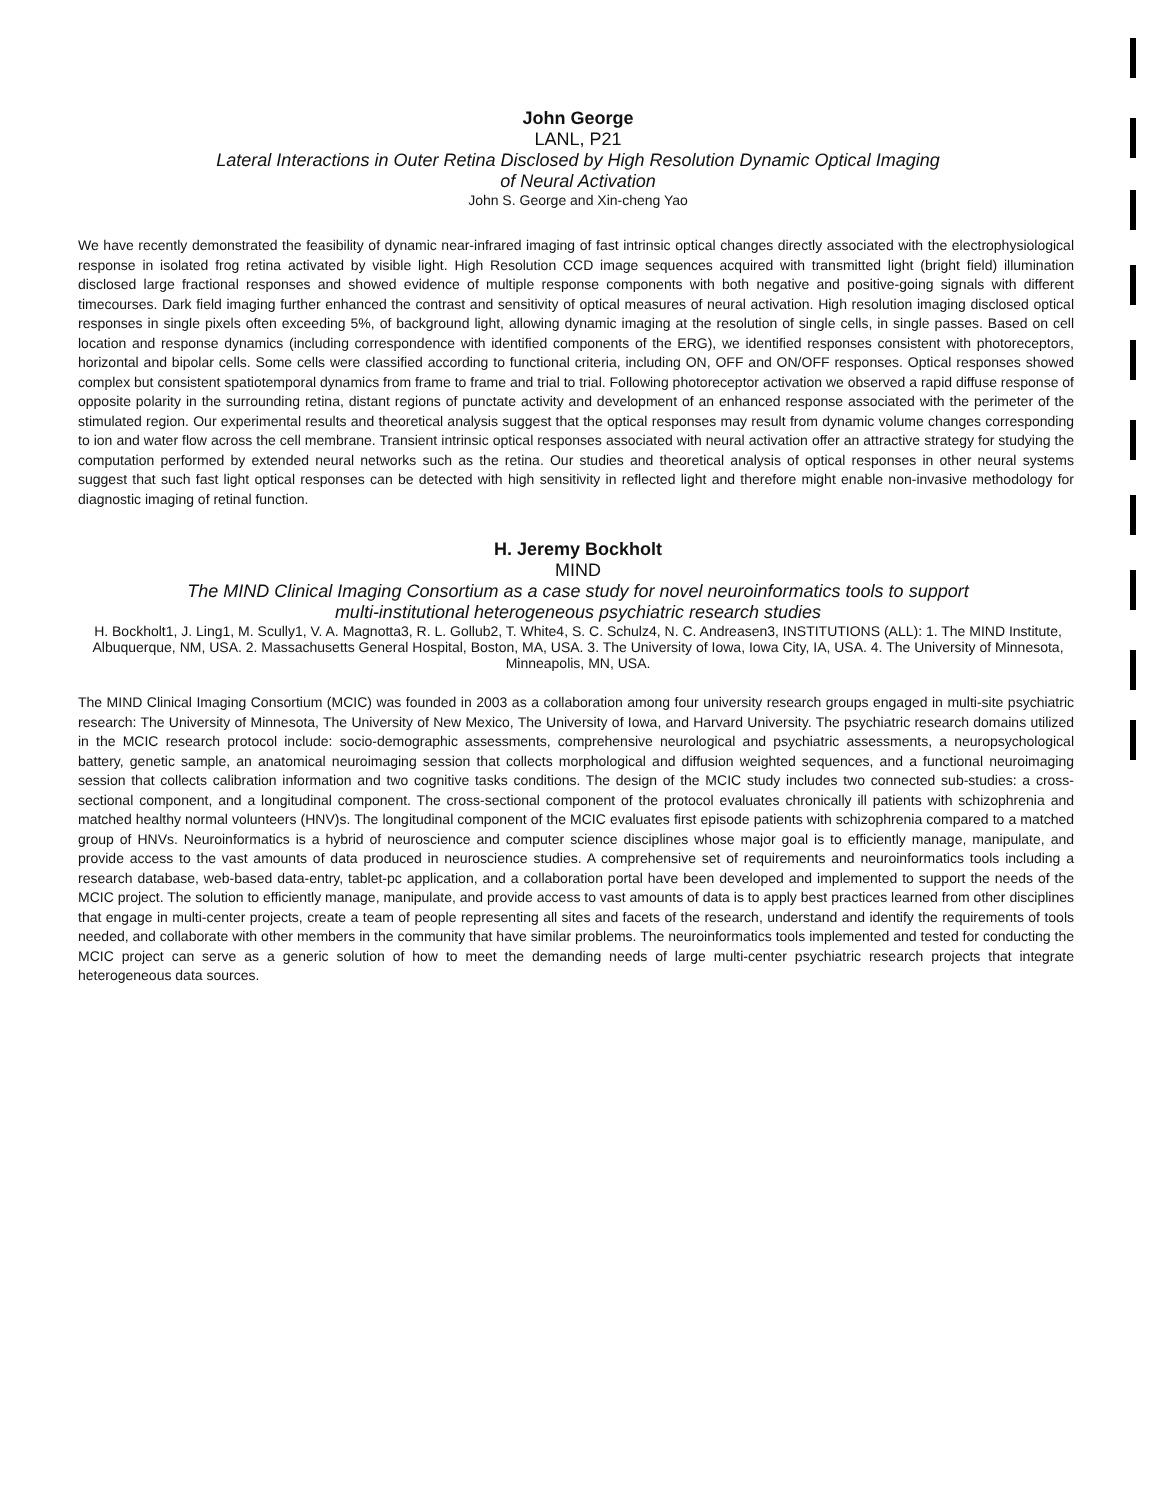John George
LANL, P21
Lateral Interactions in Outer Retina Disclosed by High Resolution Dynamic Optical Imaging
of Neural Activation
John S. George and Xin-cheng Yao
We have recently demonstrated the feasibility of dynamic near-infrared imaging of fast intrinsic optical changes directly associated with the electrophysiological response in isolated frog retina activated by visible light. High Resolution CCD image sequences acquired with transmitted light (bright field) illumination disclosed large fractional responses and showed evidence of multiple response components with both negative and positive-going signals with different timecourses. Dark field imaging further enhanced the contrast and sensitivity of optical measures of neural activation. High resolution imaging disclosed optical responses in single pixels often exceeding 5%, of background light, allowing dynamic imaging at the resolution of single cells, in single passes. Based on cell location and response dynamics (including correspondence with identified components of the ERG), we identified responses consistent with photoreceptors, horizontal and bipolar cells. Some cells were classified according to functional criteria, including ON, OFF and ON/OFF responses. Optical responses showed complex but consistent spatiotemporal dynamics from frame to frame and trial to trial. Following photoreceptor activation we observed a rapid diffuse response of opposite polarity in the surrounding retina, distant regions of punctate activity and development of an enhanced response associated with the perimeter of the stimulated region. Our experimental results and theoretical analysis suggest that the optical responses may result from dynamic volume changes corresponding to ion and water flow across the cell membrane. Transient intrinsic optical responses associated with neural activation offer an attractive strategy for studying the computation performed by extended neural networks such as the retina. Our studies and theoretical analysis of optical responses in other neural systems suggest that such fast light optical responses can be detected with high sensitivity in reflected light and therefore might enable non-invasive methodology for diagnostic imaging of retinal function.
H. Jeremy Bockholt
MIND
The MIND Clinical Imaging Consortium as a case study for novel neuroinformatics tools to support
multi-institutional heterogeneous psychiatric research studies
H. Bockholt1, J. Ling1, M. Scully1, V. A. Magnotta3, R. L. Gollub2, T. White4, S. C. Schulz4, N. C. Andreasen3, INSTITUTIONS (ALL): 1. The MIND Institute, Albuquerque, NM, USA. 2. Massachusetts General Hospital, Boston, MA, USA. 3. The University of Iowa, Iowa City, IA, USA. 4. The University of Minnesota, Minneapolis, MN, USA.
The MIND Clinical Imaging Consortium (MCIC) was founded in 2003 as a collaboration among four university research groups engaged in multi-site psychiatric research: The University of Minnesota, The University of New Mexico, The University of Iowa, and Harvard University. The psychiatric research domains utilized in the MCIC research protocol include: socio-demographic assessments, comprehensive neurological and psychiatric assessments, a neuropsychological battery, genetic sample, an anatomical neuroimaging session that collects morphological and diffusion weighted sequences, and a functional neuroimaging session that collects calibration information and two cognitive tasks conditions. The design of the MCIC study includes two connected sub-studies: a cross-sectional component, and a longitudinal component. The cross-sectional component of the protocol evaluates chronically ill patients with schizophrenia and matched healthy normal volunteers (HNV)s. The longitudinal component of the MCIC evaluates first episode patients with schizophrenia compared to a matched group of HNVs. Neuroinformatics is a hybrid of neuroscience and computer science disciplines whose major goal is to efficiently manage, manipulate, and provide access to the vast amounts of data produced in neuroscience studies. A comprehensive set of requirements and neuroinformatics tools including a research database, web-based data-entry, tablet-pc application, and a collaboration portal have been developed and implemented to support the needs of the MCIC project. The solution to efficiently manage, manipulate, and provide access to vast amounts of data is to apply best practices learned from other disciplines that engage in multi-center projects, create a team of people representing all sites and facets of the research, understand and identify the requirements of tools needed, and collaborate with other members in the community that have similar problems. The neuroinformatics tools implemented and tested for conducting the MCIC project can serve as a generic solution of how to meet the demanding needs of large multi-center psychiatric research projects that integrate heterogeneous data sources.